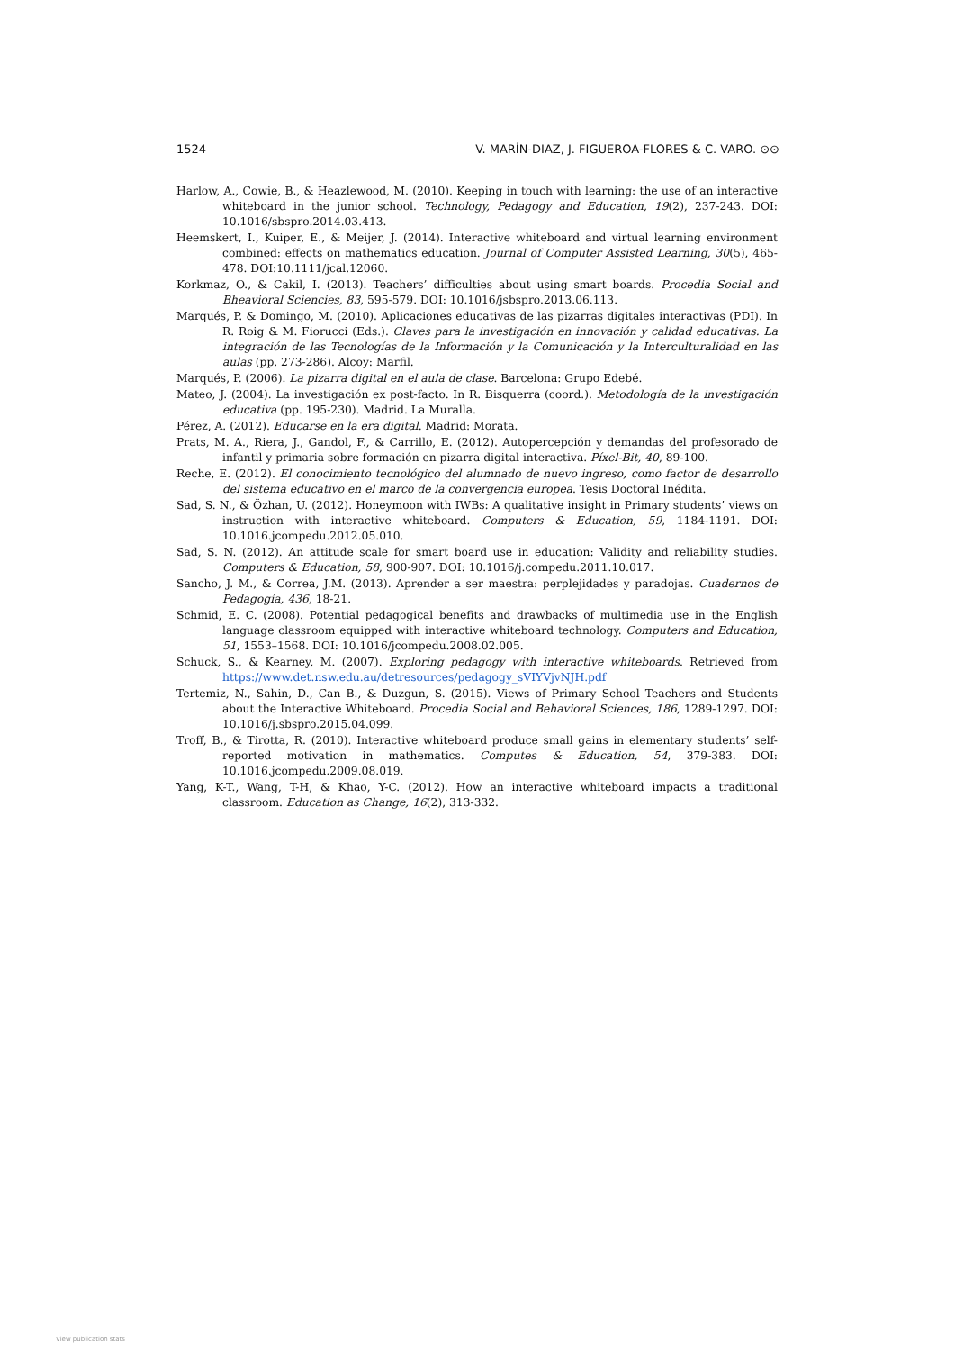1524 V. MARÍN-DIAZ, J. FIGUEROA-FLORES & C. VARO. ⊙⊙
Harlow, A., Cowie, B., & Heazlewood, M. (2010). Keeping in touch with learning: the use of an interactive whiteboard in the junior school. Technology, Pedagogy and Education, 19(2), 237-243. DOI: 10.1016/sbspro.2014.03.413.
Heemskert, I., Kuiper, E., & Meijer, J. (2014). Interactive whiteboard and virtual learning environment combined: effects on mathematics education. Journal of Computer Assisted Learning, 30(5), 465-478. DOI:10.1111/jcal.12060.
Korkmaz, O., & Cakil, I. (2013). Teachers’ difficulties about using smart boards. Procedia Social and Bheavioral Sciencies, 83, 595-579. DOI: 10.1016/jsbspro.2013.06.113.
Marqués, P. & Domingo, M. (2010). Aplicaciones educativas de las pizarras digitales interactivas (PDI). In R. Roig & M. Fiorucci (Eds.). Claves para la investigación en innovación y calidad educativas. La integración de las Tecnologías de la Información y la Comunicación y la Interculturalidad en las aulas (pp. 273-286). Alcoy: Marfil.
Marqués, P. (2006). La pizarra digital en el aula de clase. Barcelona: Grupo Edebé.
Mateo, J. (2004). La investigación ex post-facto. In R. Bisquerra (coord.). Metodología de la investigación educativa (pp. 195-230). Madrid. La Muralla.
Pérez, A. (2012). Educarse en la era digital. Madrid: Morata.
Prats, M. A., Riera, J., Gandol, F., & Carrillo, E. (2012). Autopercepción y demandas del profesorado de infantil y primaria sobre formación en pizarra digital interactiva. Píxel-Bit, 40, 89-100.
Reche, E. (2012). El conocimiento tecnológico del alumnado de nuevo ingreso, como factor de desarrollo del sistema educativo en el marco de la convergencia europea. Tesis Doctoral Inédita.
Sad, S. N., & Özhan, U. (2012). Honeymoon with IWBs: A qualitative insight in Primary students’ views on instruction with interactive whiteboard. Computers & Education, 59, 1184-1191. DOI: 10.1016.jcompedu.2012.05.010.
Sad, S. N. (2012). An attitude scale for smart board use in education: Validity and reliability studies. Computers & Education, 58, 900-907. DOI: 10.1016/j.compedu.2011.10.017.
Sancho, J. M., & Correa, J.M. (2013). Aprender a ser maestra: perplejidades y paradojas. Cuadernos de Pedagogía, 436, 18-21.
Schmid, E. C. (2008). Potential pedagogical benefits and drawbacks of multimedia use in the English language classroom equipped with interactive whiteboard technology. Computers and Education, 51, 1553–1568. DOI: 10.1016/jcompedu.2008.02.005.
Schuck, S., & Kearney, M. (2007). Exploring pedagogy with interactive whiteboards. Retrieved from https://www.det.nsw.edu.au/detresources/pedagogy_sVIYVjvNJH.pdf
Tertemiz, N., Sahin, D., Can B., & Duzgun, S. (2015). Views of Primary School Teachers and Students about the Interactive Whiteboard. Procedia Social and Behavioral Sciences, 186, 1289-1297. DOI: 10.1016/j.sbspro.2015.04.099.
Troff, B., & Tirotta, R. (2010). Interactive whiteboard produce small gains in elementary students’ self-reported motivation in mathematics. Computes & Education, 54, 379-383. DOI: 10.1016.jcompedu.2009.08.019.
Yang, K-T., Wang, T-H, & Khao, Y-C. (2012). How an interactive whiteboard impacts a traditional classroom. Education as Change, 16(2), 313-332.
View publication stats